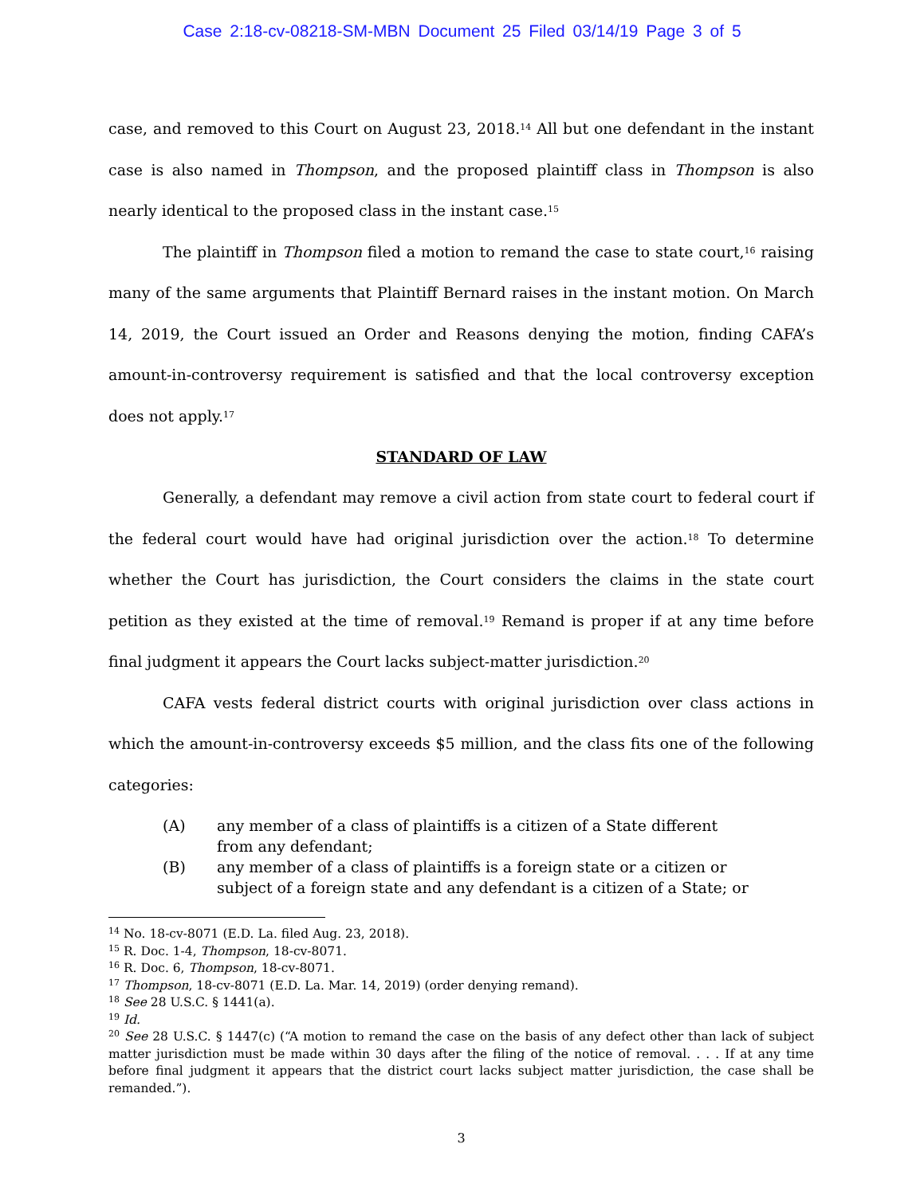Case 2:18-cv-08218-SM-MBN Document 25 Filed 03/14/19 Page 3 of 5
case, and removed to this Court on August 23, 2018.<sup>14</sup> All but one defendant in the instant case is also named in Thompson, and the proposed plaintiff class in Thompson is also nearly identical to the proposed class in the instant case.<sup>15</sup>
The plaintiff in Thompson filed a motion to remand the case to state court,<sup>16</sup> raising many of the same arguments that Plaintiff Bernard raises in the instant motion. On March 14, 2019, the Court issued an Order and Reasons denying the motion, finding CAFA’s amount-in-controversy requirement is satisfied and that the local controversy exception does not apply.<sup>17</sup>
STANDARD OF LAW
Generally, a defendant may remove a civil action from state court to federal court if the federal court would have had original jurisdiction over the action.<sup>18</sup> To determine whether the Court has jurisdiction, the Court considers the claims in the state court petition as they existed at the time of removal.<sup>19</sup> Remand is proper if at any time before final judgment it appears the Court lacks subject-matter jurisdiction.<sup>20</sup>
CAFA vests federal district courts with original jurisdiction over class actions in which the amount-in-controversy exceeds $5 million, and the class fits one of the following categories:
(A) any member of a class of plaintiffs is a citizen of a State different from any defendant;
(B) any member of a class of plaintiffs is a foreign state or a citizen or subject of a foreign state and any defendant is a citizen of a State; or
<sup>14</sup> No. 18-cv-8071 (E.D. La. filed Aug. 23, 2018).
<sup>15</sup> R. Doc. 1-4, Thompson, 18-cv-8071.
<sup>16</sup> R. Doc. 6, Thompson, 18-cv-8071.
<sup>17</sup> Thompson, 18-cv-8071 (E.D. La. Mar. 14, 2019) (order denying remand).
<sup>18</sup> See 28 U.S.C. § 1441(a).
<sup>19</sup> Id.
<sup>20</sup> See 28 U.S.C. § 1447(c) (“A motion to remand the case on the basis of any defect other than lack of subject matter jurisdiction must be made within 30 days after the filing of the notice of removal. . . . If at any time before final judgment it appears that the district court lacks subject matter jurisdiction, the case shall be remanded.”).
3